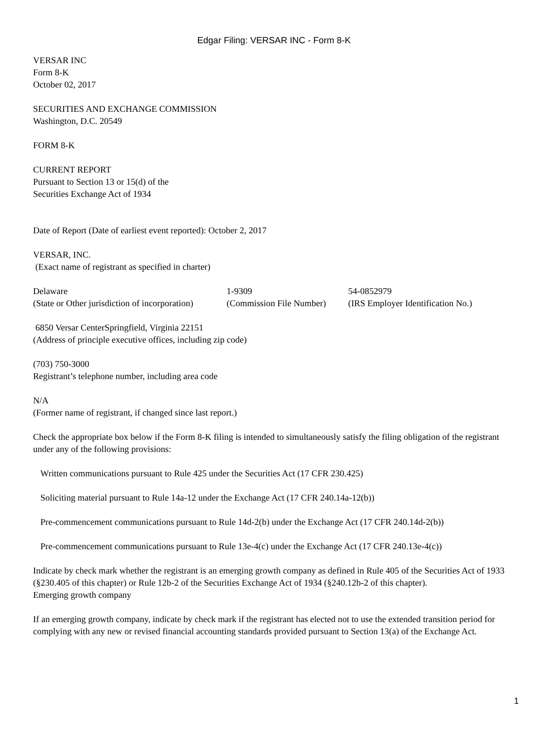Edgar Filing: VERSAR INC - Form 8-K
VERSAR INC
Form 8-K
October 02, 2017
SECURITIES AND EXCHANGE COMMISSION
Washington, D.C. 20549
FORM 8-K
CURRENT REPORT
Pursuant to Section 13 or 15(d) of the
Securities Exchange Act of 1934
Date of Report (Date of earliest event reported): October 2, 2017
VERSAR, INC.
(Exact name of registrant as specified in charter)
| Delaware | 1-9309 | 54-0852979 |
| (State or Other jurisdiction of incorporation) | (Commission File Number) | (IRS Employer Identification No.) |
6850 Versar CenterSpringfield, Virginia 22151
(Address of principle executive offices, including zip code)
(703) 750-3000
Registrant’s telephone number, including area code
N/A
(Former name of registrant, if changed since last report.)
Check the appropriate box below if the Form 8-K filing is intended to simultaneously satisfy the filing obligation of the registrant under any of the following provisions:
Written communications pursuant to Rule 425 under the Securities Act (17 CFR 230.425)
Soliciting material pursuant to Rule 14a-12 under the Exchange Act (17 CFR 240.14a-12(b))
Pre-commencement communications pursuant to Rule 14d-2(b) under the Exchange Act (17 CFR 240.14d-2(b))
Pre-commencement communications pursuant to Rule 13e-4(c) under the Exchange Act (17 CFR 240.13e-4(c))
Indicate by check mark whether the registrant is an emerging growth company as defined in Rule 405 of the Securities Act of 1933 (§230.405 of this chapter) or Rule 12b-2 of the Securities Exchange Act of 1934 (§240.12b-2 of this chapter).
Emerging growth company
If an emerging growth company, indicate by check mark if the registrant has elected not to use the extended transition period for complying with any new or revised financial accounting standards provided pursuant to Section 13(a) of the Exchange Act.
1